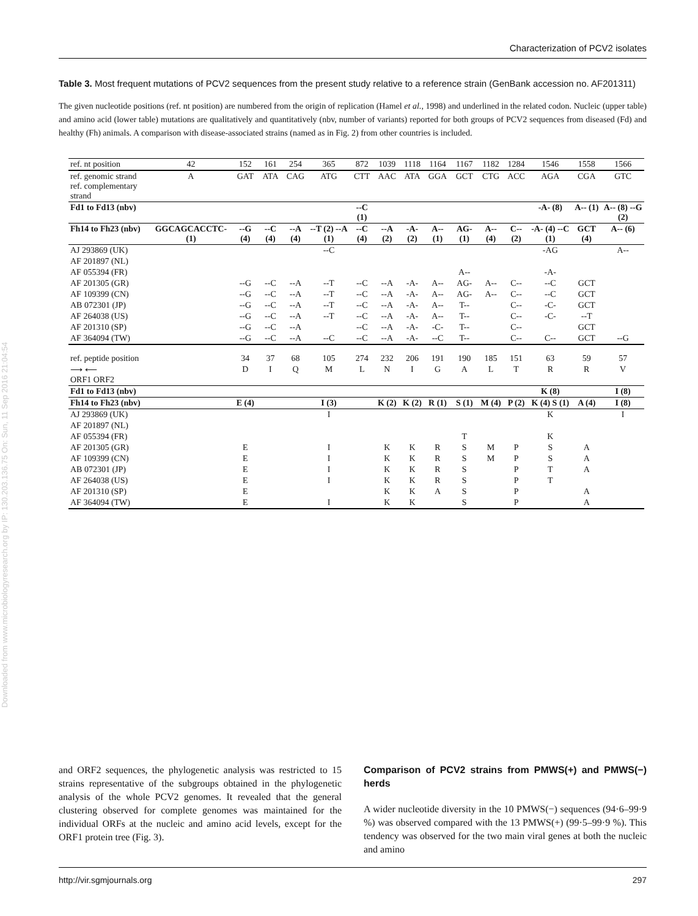Characterization of PCV2 isolates
Downloaded from www.microbiologyresearch.org by IP: 130.203.136.75 On: Sun, 11 Sep 2016 21:04:54
Table 3. Most frequent mutations of PCV2 sequences from the present study relative to a reference strain (GenBank accession no. AF201311)
The given nucleotide positions (ref. nt position) are numbered from the origin of replication (Hamel et al., 1998) and underlined in the related codon. Nucleic (upper table) and amino acid (lower table) mutations are qualitatively and quantitatively (nbv, number of variants) reported for both groups of PCV2 sequences from diseased (Fd) and healthy (Fh) animals. A comparison with disease-associated strains (named as in Fig. 2) from other countries is included.
| ref. nt position | 42 | 152 | 161 | 254 | 365 | 872 | 1039 | 1118 | 1164 | 1167 | 1182 | 1284 | 1546 | 1558 | 1566 |
| --- | --- | --- | --- | --- | --- | --- | --- | --- | --- | --- | --- | --- | --- | --- | --- |
| ref. genomic strand ref. complementary strand | A | GAT | ATA | CAG | ATG | CTT | AAC | ATA | GGA | GCT | CTG | ACC | AGA | CGA | GTC |
| Fd1 to Fd13 (nbv) | | | | | | --C (1) | | | | | | | -A- (8) | A-- (1) | A-- (8) --G (2) |
| Fh14 to Fh23 (nbv) | GGCAGCACCTC- (1) | --G (4) | --C (4) | --A (4) | --T (2) --A (1) | --C (4) | --A (2) | -A- (2) | A-- (1) | AG- (1) | A-- (4) | C-- (2) | -A- (4) --C (1) | GCT (4) | A-- (6) |
| AJ 293869 (UK) | | | | | --C | | | | | | | | -AG | | A-- |
| AF 201897 (NL) | | | | | | | | | | | | | | | |
| AF 055394 (FR) | | | | | | | | | | A-- | | | -A- | | |
| AF 201305 (GR) | | --G | --C | --A | --T | --C | --A | -A- | A-- | AG- | A-- | C-- | --C | GCT | |
| AF 109399 (CN) | | --G | --C | --A | --T | --C | --A | -A- | A-- | AG- | A-- | C-- | --C | GCT | |
| AB 072301 (JP) | | --G | --C | --A | --T | --C | --A | -A- | A-- | T-- | | C-- | -C- | GCT | |
| AF 264038 (US) | | --G | --C | --A | --T | --C | --A | -A- | A-- | T-- | | C-- | -C- | --T | |
| AF 201310 (SP) | | --G | --C | --A | | --C | --A | -A- | -C- | T-- | | C-- | | GCT | |
| AF 364094 (TW) | | --G | --C | --A | --C | --C | --A | -A- | --C | T-- | | C-- | C-- | GCT | --G |
| ref. peptide position | | 34 | 37 | 68 | 105 | 274 | 232 | 206 | 191 | 190 | 185 | 151 | 63 | 59 | 57 |
| ⟶ ⟵ ORF1 ORF2 | | D | I | Q | M | L | N | I | G | A | L | T | R | R | V |
| Fd1 to Fd13 (nbv) | | | | | | | | | | | | | K (8) | | I (8) |
| Fh14 to Fh23 (nbv) | | E (4) | | | I (3) | | K (2) | K (2) | R (1) | S (1) | M (4) | P (2) | K (4) S (1) | A (4) | I (8) |
| AJ 293869 (UK) | | | | | I | | | | | | | | K | | I |
| AF 201897 (NL) | | | | | | | | | | | | | | | |
| AF 055394 (FR) | | | | | | | | | | T | | | K | | |
| AF 201305 (GR) | | E | | | I | | K | K | R | S | M | P | S | A | |
| AF 109399 (CN) | | E | | | I | | K | K | R | S | M | P | S | A | |
| AB 072301 (JP) | | E | | | I | | K | K | R | S | | P | T | A | |
| AF 264038 (US) | | E | | | I | | K | K | R | S | | P | T | | |
| AF 201310 (SP) | | E | | | | | K | K | A | S | | P | | A | |
| AF 364094 (TW) | | E | | | I | | K | K | | S | | P | | A | |
and ORF2 sequences, the phylogenetic analysis was restricted to 15 strains representative of the subgroups obtained in the phylogenetic analysis of the whole PCV2 genomes. It revealed that the general clustering observed for complete genomes was maintained for the individual ORFs at the nucleic and amino acid levels, except for the ORF1 protein tree (Fig. 3).
Comparison of PCV2 strains from PMWS(+) and PMWS(−) herds
A wider nucleotide diversity in the 10 PMWS(−) sequences (94·6–99·9 %) was observed compared with the 13 PMWS(+) (99·5–99·9 %). This tendency was observed for the two main viral genes at both the nucleic and amino
http://vir.sgmjournals.org 297